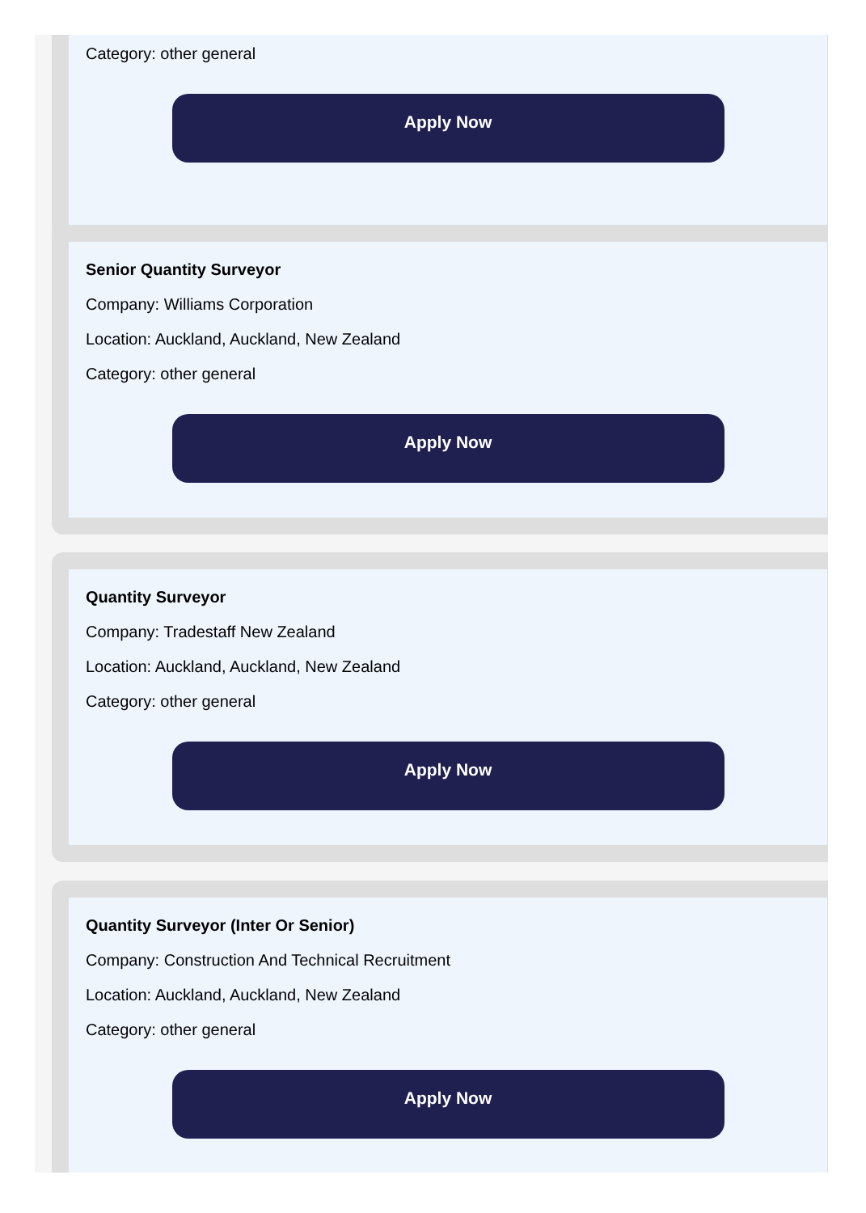Category: other general
Apply Now
Senior Quantity Surveyor
Company: Williams Corporation
Location: Auckland, Auckland, New Zealand
Category: other general
Apply Now
Quantity Surveyor
Company: Tradestaff New Zealand
Location: Auckland, Auckland, New Zealand
Category: other general
Apply Now
Quantity Surveyor (Inter Or Senior)
Company: Construction And Technical Recruitment
Location: Auckland, Auckland, New Zealand
Category: other general
Apply Now